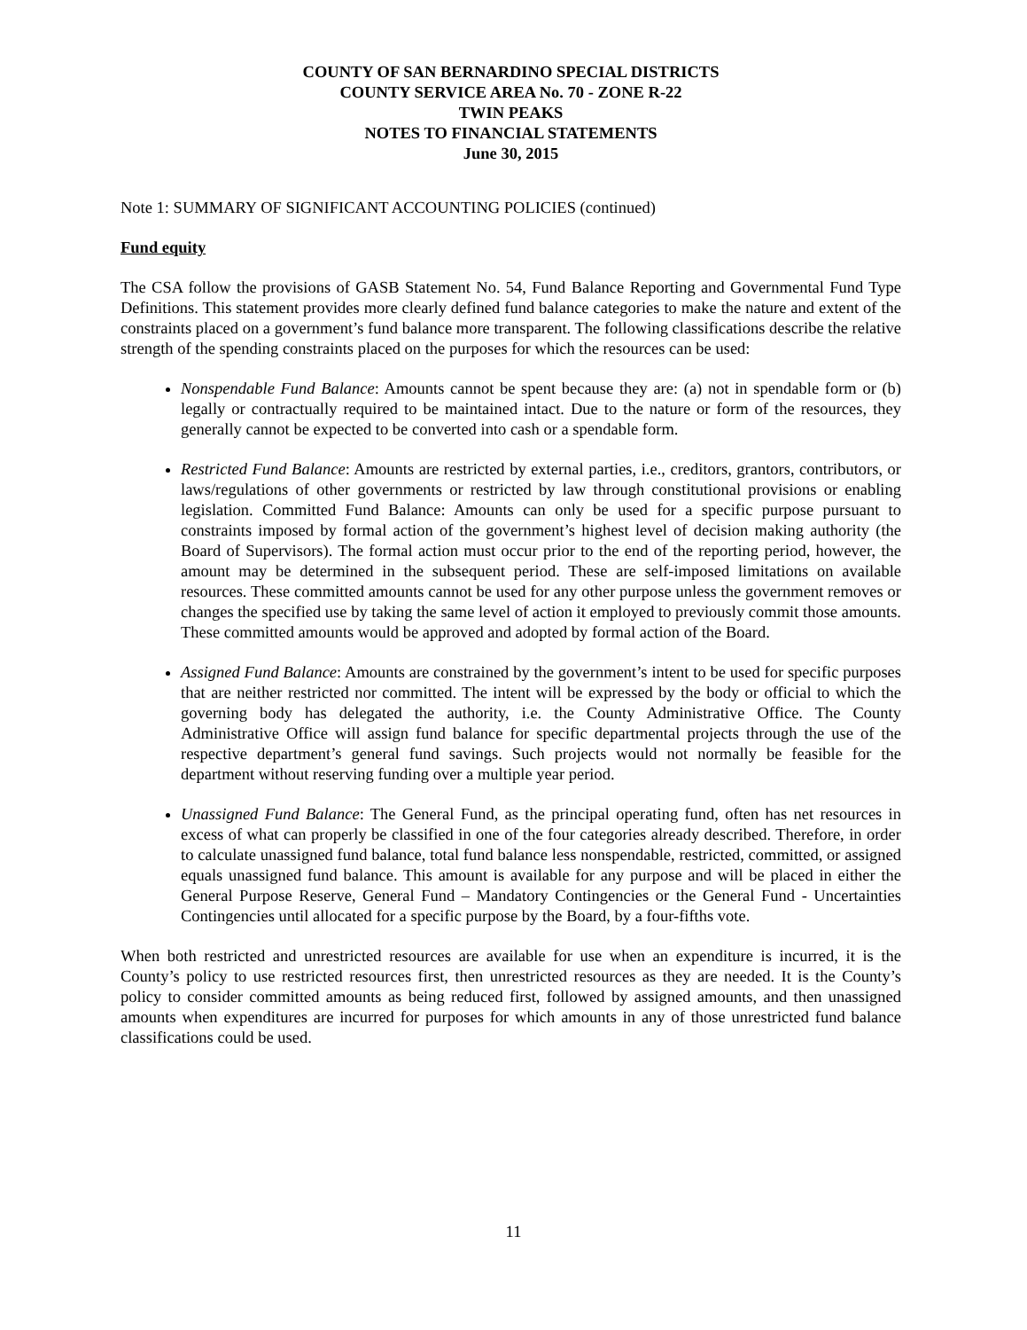COUNTY OF SAN BERNARDINO SPECIAL DISTRICTS
COUNTY SERVICE AREA No. 70 - ZONE R-22
TWIN PEAKS
NOTES TO FINANCIAL STATEMENTS
June 30, 2015
Note 1: SUMMARY OF SIGNIFICANT ACCOUNTING POLICIES (continued)
Fund equity
The CSA follow the provisions of GASB Statement No. 54, Fund Balance Reporting and Governmental Fund Type Definitions. This statement provides more clearly defined fund balance categories to make the nature and extent of the constraints placed on a government’s fund balance more transparent. The following classifications describe the relative strength of the spending constraints placed on the purposes for which the resources can be used:
Nonspendable Fund Balance: Amounts cannot be spent because they are: (a) not in spendable form or (b) legally or contractually required to be maintained intact. Due to the nature or form of the resources, they generally cannot be expected to be converted into cash or a spendable form.
Restricted Fund Balance: Amounts are restricted by external parties, i.e., creditors, grantors, contributors, or laws/regulations of other governments or restricted by law through constitutional provisions or enabling legislation. Committed Fund Balance: Amounts can only be used for a specific purpose pursuant to constraints imposed by formal action of the government’s highest level of decision making authority (the Board of Supervisors). The formal action must occur prior to the end of the reporting period, however, the amount may be determined in the subsequent period. These are self-imposed limitations on available resources. These committed amounts cannot be used for any other purpose unless the government removes or changes the specified use by taking the same level of action it employed to previously commit those amounts. These committed amounts would be approved and adopted by formal action of the Board.
Assigned Fund Balance: Amounts are constrained by the government’s intent to be used for specific purposes that are neither restricted nor committed. The intent will be expressed by the body or official to which the governing body has delegated the authority, i.e. the County Administrative Office. The County Administrative Office will assign fund balance for specific departmental projects through the use of the respective department’s general fund savings. Such projects would not normally be feasible for the department without reserving funding over a multiple year period.
Unassigned Fund Balance: The General Fund, as the principal operating fund, often has net resources in excess of what can properly be classified in one of the four categories already described. Therefore, in order to calculate unassigned fund balance, total fund balance less nonspendable, restricted, committed, or assigned equals unassigned fund balance. This amount is available for any purpose and will be placed in either the General Purpose Reserve, General Fund – Mandatory Contingencies or the General Fund - Uncertainties Contingencies until allocated for a specific purpose by the Board, by a four-fifths vote.
When both restricted and unrestricted resources are available for use when an expenditure is incurred, it is the County’s policy to use restricted resources first, then unrestricted resources as they are needed. It is the County’s policy to consider committed amounts as being reduced first, followed by assigned amounts, and then unassigned amounts when expenditures are incurred for purposes for which amounts in any of those unrestricted fund balance classifications could be used.
11